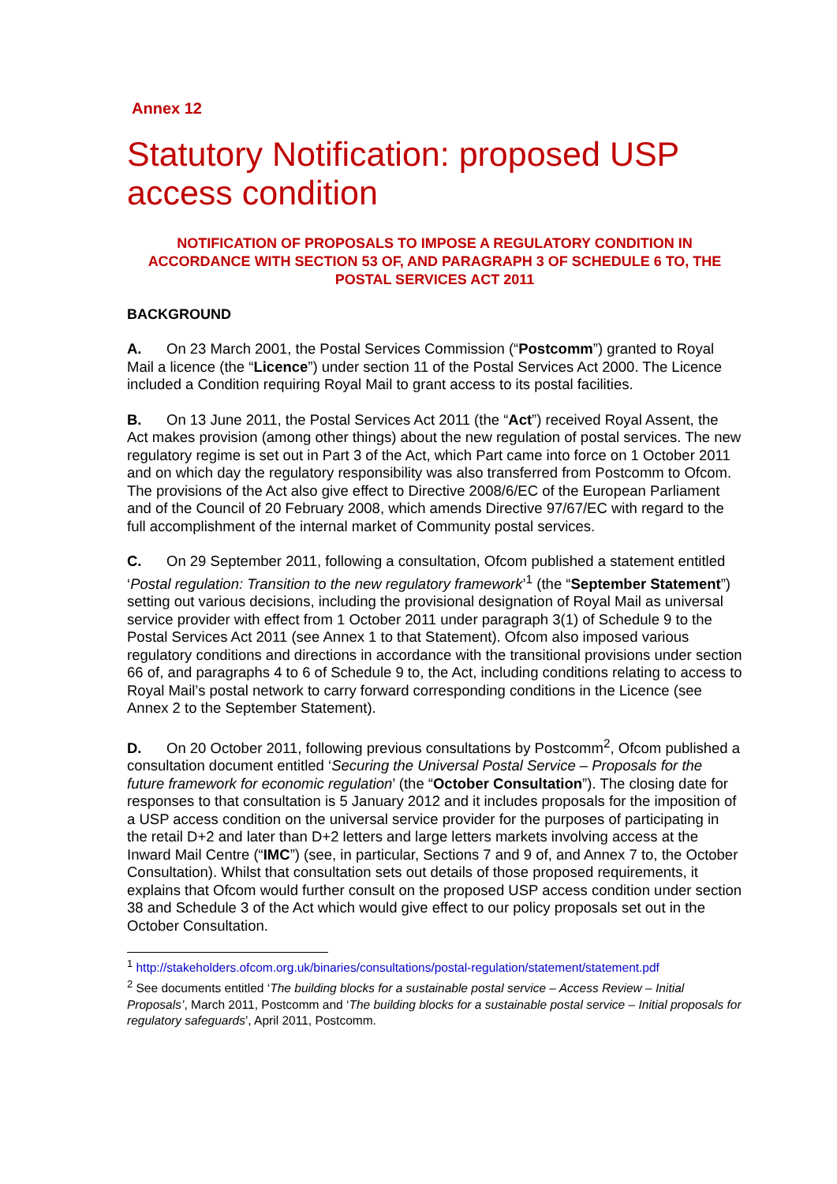Annex 12
Statutory Notification: proposed USP access condition
NOTIFICATION OF PROPOSALS TO IMPOSE A REGULATORY CONDITION IN ACCORDANCE WITH SECTION 53 OF, AND PARAGRAPH 3 OF SCHEDULE 6 TO, THE POSTAL SERVICES ACT 2011
BACKGROUND
A. On 23 March 2001, the Postal Services Commission (“Postcomm”) granted to Royal Mail a licence (the “Licence”) under section 11 of the Postal Services Act 2000. The Licence included a Condition requiring Royal Mail to grant access to its postal facilities.
B. On 13 June 2011, the Postal Services Act 2011 (the “Act”) received Royal Assent, the Act makes provision (among other things) about the new regulation of postal services. The new regulatory regime is set out in Part 3 of the Act, which Part came into force on 1 October 2011 and on which day the regulatory responsibility was also transferred from Postcomm to Ofcom. The provisions of the Act also give effect to Directive 2008/6/EC of the European Parliament and of the Council of 20 February 2008, which amends Directive 97/67/EC with regard to the full accomplishment of the internal market of Community postal services.
C. On 29 September 2011, following a consultation, Ofcom published a statement entitled ‘Postal regulation: Transition to the new regulatory framework’<sup>1</sup> (the “September Statement”) setting out various decisions, including the provisional designation of Royal Mail as universal service provider with effect from 1 October 2011 under paragraph 3(1) of Schedule 9 to the Postal Services Act 2011 (see Annex 1 to that Statement). Ofcom also imposed various regulatory conditions and directions in accordance with the transitional provisions under section 66 of, and paragraphs 4 to 6 of Schedule 9 to, the Act, including conditions relating to access to Royal Mail’s postal network to carry forward corresponding conditions in the Licence (see Annex 2 to the September Statement).
D. On 20 October 2011, following previous consultations by Postcomm<sup>2</sup>, Ofcom published a consultation document entitled ‘Securing the Universal Postal Service – Proposals for the future framework for economic regulation’ (the “October Consultation”). The closing date for responses to that consultation is 5 January 2012 and it includes proposals for the imposition of a USP access condition on the universal service provider for the purposes of participating in the retail D+2 and later than D+2 letters and large letters markets involving access at the Inward Mail Centre (“IMC”) (see, in particular, Sections 7 and 9 of, and Annex 7 to, the October Consultation). Whilst that consultation sets out details of those proposed requirements, it explains that Ofcom would further consult on the proposed USP access condition under section 38 and Schedule 3 of the Act which would give effect to our policy proposals set out in the October Consultation.
<sup>1</sup> http://stakeholders.ofcom.org.uk/binaries/consultations/postal-regulation/statement/statement.pdf
<sup>2</sup> See documents entitled ‘The building blocks for a sustainable postal service – Access Review – Initial Proposals’, March 2011, Postcomm and ‘The building blocks for a sustainable postal service – Initial proposals for regulatory safeguards’, April 2011, Postcomm.